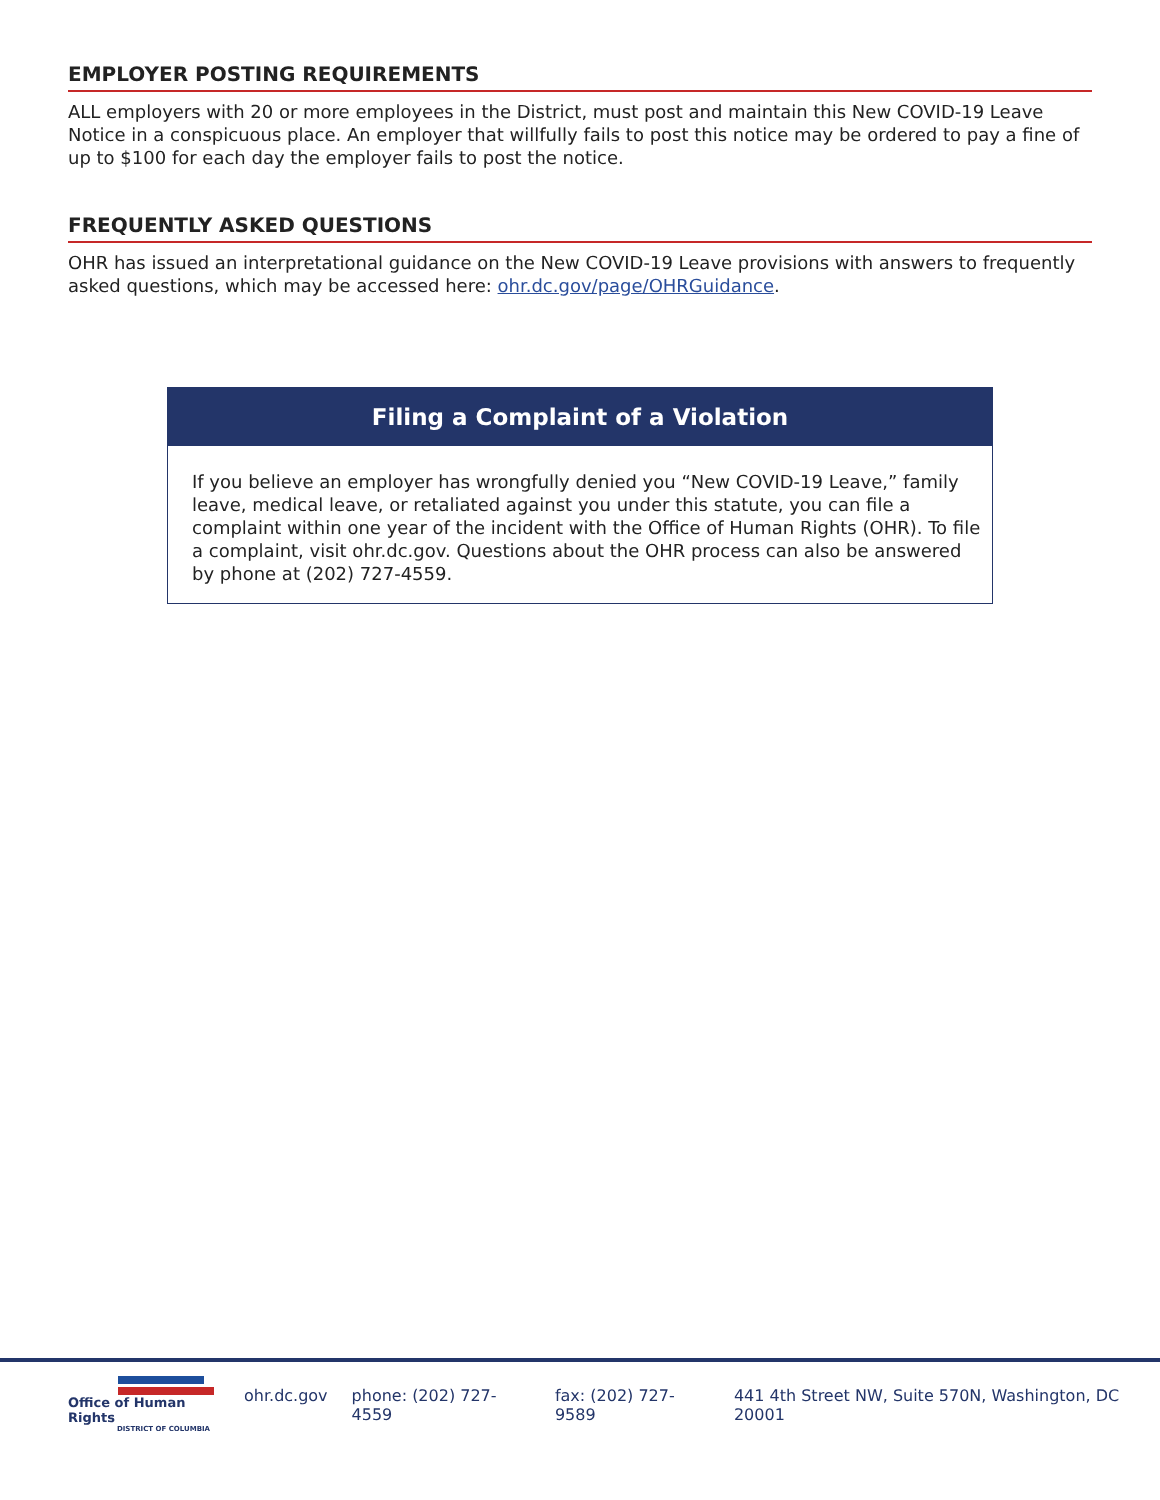EMPLOYER POSTING REQUIREMENTS
ALL employers with 20 or more employees in the District, must post and maintain this New COVID-19 Leave Notice in a conspicuous place. An employer that willfully fails to post this notice may be ordered to pay a fine of up to $100 for each day the employer fails to post the notice.
FREQUENTLY ASKED QUESTIONS
OHR has issued an interpretational guidance on the New COVID-19 Leave provisions with answers to frequently asked questions, which may be accessed here: ohr.dc.gov/page/OHRGuidance.
Filing a Complaint of a Violation
If you believe an employer has wrongfully denied you “New COVID-19 Leave,” family leave, medical leave, or retaliated against you under this statute, you can file a complaint within one year of the incident with the Office of Human Rights (OHR). To file a complaint, visit ohr.dc.gov. Questions about the OHR process can also be answered by phone at (202) 727-4559.
Office of Human Rights
DISTRICT OF COLUMBIA
ohr.dc.gov phone: (202) 727-4559 fax: (202) 727-9589 441 4th Street NW, Suite 570N, Washington, DC 20001